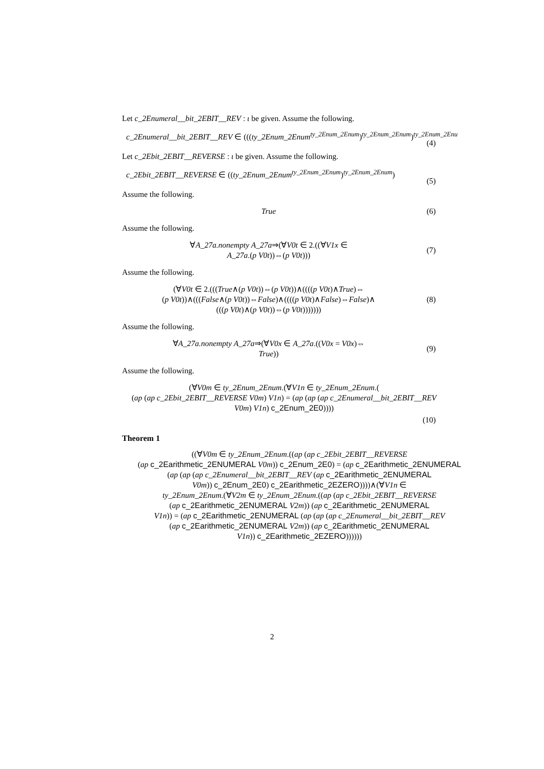Let c_2Enumeral__bit_2EBIT__REV : ι be given. Assume the following.
c_2Enumeral__bit_2EBIT__REV ∈ (((ty_2Enum_2Enum<sup>ty_2Enum_2Enum</sup>)<sup>ty_2Enum_2Enum</sup>)<sup>ty_2Enum_2Enu</sup>
(4)
Let c_2Ebit_2EBIT__REVERSE : ι be given. Assume the following.
c_2Ebit_2EBIT__REVERSE ∈ ((ty_2Enum_2Enum<sup>ty_2Enum_2Enum</sup>)<sup>ty_2Enum_2Enum</sup>)
(5)
Assume the following.
True
(6)
Assume the following.
∀A_27a.nonempty A_27a⇒(∀V0t ∈ 2.((∀V1x ∈
A_27a.(p V0t))⇔(p V0t)))
(7)
Assume the following.
(∀V0t ∈ 2.(((True∧(p V0t))⇔(p V0t))∧((((p V0t)∧True)⇔
(p V0t))∧(((False∧(p V0t))⇔False)∧((((p V0t)∧False)⇔False)∧
(((p V0t)∧(p V0t))⇔(p V0t)))))))
(8)
Assume the following.
∀A_27a.nonempty A_27a⇒(∀V0x ∈ A_27a.((V0x = V0x)⇔
True))
(9)
Assume the following.
(∀V0m ∈ ty_2Enum_2Enum.(∀V1n ∈ ty_2Enum_2Enum.(
(ap (ap c_2Ebit_2EBIT__REVERSE V0m) V1n) = (ap (ap (ap c_2Enumeral__bit_2EBIT__REV
V0m) V1n) c_2Enum_2E0))))
(10)
Theorem 1
((∀V0m ∈ ty_2Enum_2Enum.((ap (ap c_2Ebit_2EBIT__REVERSE
(ap c_2Earithmetic_2ENUMERAL V0m)) c_2Enum_2E0) = (ap c_2Earithmetic_2ENUMERAL
(ap (ap (ap c_2Enumeral__bit_2EBIT__REV (ap c_2Earithmetic_2ENUMERAL
V0m)) c_2Enum_2E0) c_2Earithmetic_2EZERO))))∧(∀V1n ∈
ty_2Enum_2Enum.(∀V2m ∈ ty_2Enum_2Enum.((ap (ap c_2Ebit_2EBIT__REVERSE
(ap c_2Earithmetic_2ENUMERAL V2m)) (ap c_2Earithmetic_2ENUMERAL
V1n)) = (ap c_2Earithmetic_2ENUMERAL (ap (ap (ap c_2Enumeral__bit_2EBIT__REV
(ap c_2Earithmetic_2ENUMERAL V2m)) (ap c_2Earithmetic_2ENUMERAL
V1n)) c_2Earithmetic_2EZERO))))))
2